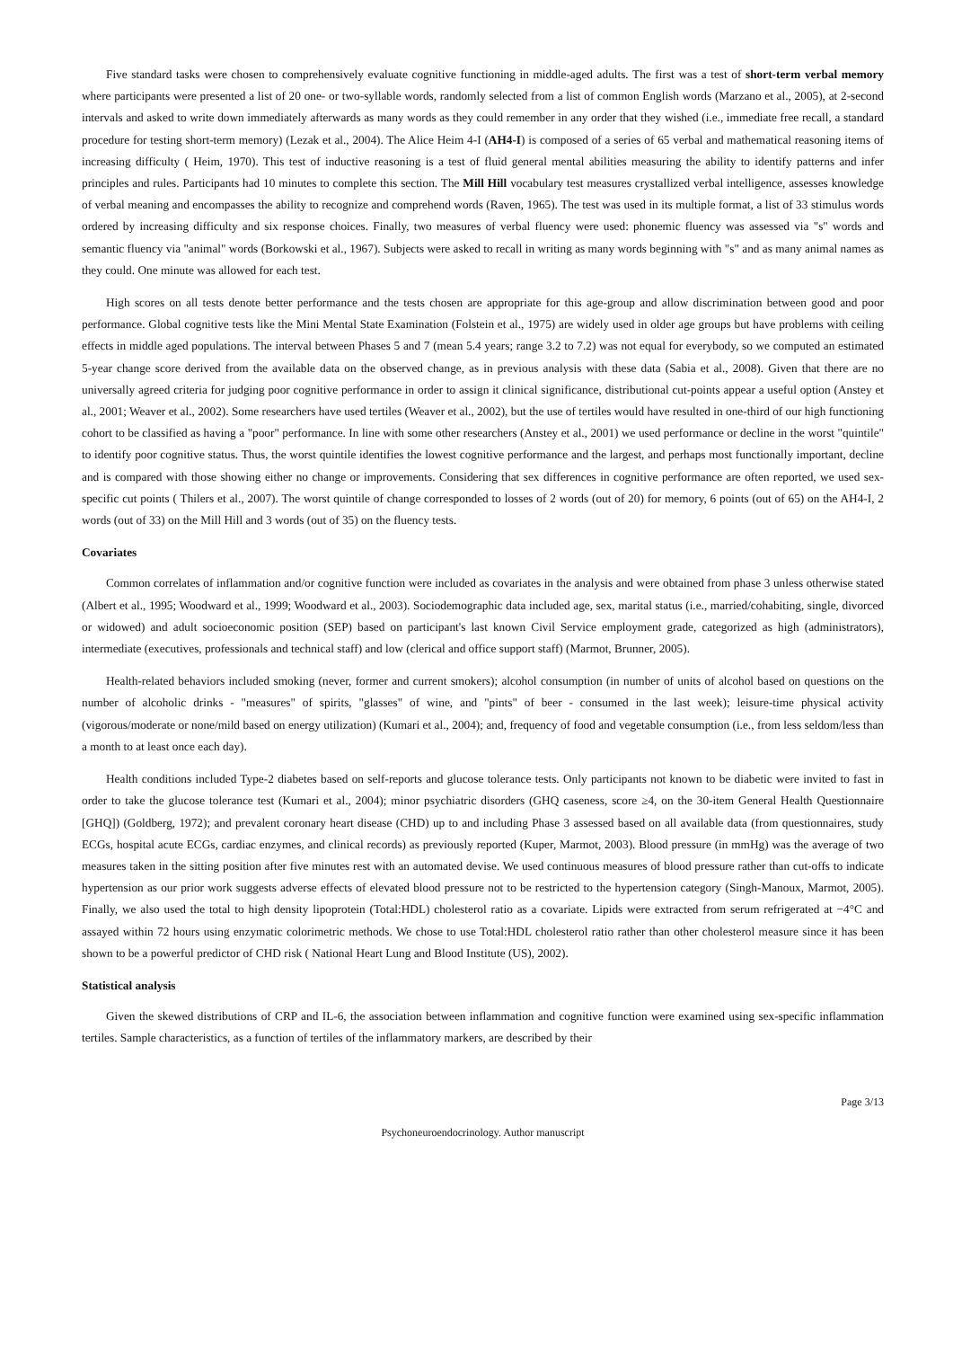Five standard tasks were chosen to comprehensively evaluate cognitive functioning in middle-aged adults. The first was a test of short-term verbal memory where participants were presented a list of 20 one- or two-syllable words, randomly selected from a list of common English words (Marzano et al., 2005), at 2-second intervals and asked to write down immediately afterwards as many words as they could remember in any order that they wished (i.e., immediate free recall, a standard procedure for testing short-term memory) (Lezak et al., 2004). The Alice Heim 4-I (AH4-I) is composed of a series of 65 verbal and mathematical reasoning items of increasing difficulty ( Heim, 1970). This test of inductive reasoning is a test of fluid general mental abilities measuring the ability to identify patterns and infer principles and rules. Participants had 10 minutes to complete this section. The Mill Hill vocabulary test measures crystallized verbal intelligence, assesses knowledge of verbal meaning and encompasses the ability to recognize and comprehend words (Raven, 1965). The test was used in its multiple format, a list of 33 stimulus words ordered by increasing difficulty and six response choices. Finally, two measures of verbal fluency were used: phonemic fluency was assessed via "s" words and semantic fluency via "animal" words (Borkowski et al., 1967). Subjects were asked to recall in writing as many words beginning with "s" and as many animal names as they could. One minute was allowed for each test.
High scores on all tests denote better performance and the tests chosen are appropriate for this age-group and allow discrimination between good and poor performance. Global cognitive tests like the Mini Mental State Examination (Folstein et al., 1975) are widely used in older age groups but have problems with ceiling effects in middle aged populations. The interval between Phases 5 and 7 (mean 5.4 years; range 3.2 to 7.2) was not equal for everybody, so we computed an estimated 5-year change score derived from the available data on the observed change, as in previous analysis with these data (Sabia et al., 2008). Given that there are no universally agreed criteria for judging poor cognitive performance in order to assign it clinical significance, distributional cut-points appear a useful option (Anstey et al., 2001; Weaver et al., 2002). Some researchers have used tertiles (Weaver et al., 2002), but the use of tertiles would have resulted in one-third of our high functioning cohort to be classified as having a "poor" performance. In line with some other researchers (Anstey et al., 2001) we used performance or decline in the worst "quintile" to identify poor cognitive status. Thus, the worst quintile identifies the lowest cognitive performance and the largest, and perhaps most functionally important, decline and is compared with those showing either no change or improvements. Considering that sex differences in cognitive performance are often reported, we used sex-specific cut points ( Thilers et al., 2007). The worst quintile of change corresponded to losses of 2 words (out of 20) for memory, 6 points (out of 65) on the AH4-I, 2 words (out of 33) on the Mill Hill and 3 words (out of 35) on the fluency tests.
Covariates
Common correlates of inflammation and/or cognitive function were included as covariates in the analysis and were obtained from phase 3 unless otherwise stated (Albert et al., 1995; Woodward et al., 1999; Woodward et al., 2003). Sociodemographic data included age, sex, marital status (i.e., married/cohabiting, single, divorced or widowed) and adult socioeconomic position (SEP) based on participant's last known Civil Service employment grade, categorized as high (administrators), intermediate (executives, professionals and technical staff) and low (clerical and office support staff) (Marmot, Brunner, 2005).
Health-related behaviors included smoking (never, former and current smokers); alcohol consumption (in number of units of alcohol based on questions on the number of alcoholic drinks - "measures" of spirits, "glasses" of wine, and "pints" of beer - consumed in the last week); leisure-time physical activity (vigorous/moderate or none/mild based on energy utilization) (Kumari et al., 2004); and, frequency of food and vegetable consumption (i.e., from less seldom/less than a month to at least once each day).
Health conditions included Type-2 diabetes based on self-reports and glucose tolerance tests. Only participants not known to be diabetic were invited to fast in order to take the glucose tolerance test (Kumari et al., 2004); minor psychiatric disorders (GHQ caseness, score ≥4, on the 30-item General Health Questionnaire [GHQ]) (Goldberg, 1972); and prevalent coronary heart disease (CHD) up to and including Phase 3 assessed based on all available data (from questionnaires, study ECGs, hospital acute ECGs, cardiac enzymes, and clinical records) as previously reported (Kuper, Marmot, 2003). Blood pressure (in mmHg) was the average of two measures taken in the sitting position after five minutes rest with an automated devise. We used continuous measures of blood pressure rather than cut-offs to indicate hypertension as our prior work suggests adverse effects of elevated blood pressure not to be restricted to the hypertension category (Singh-Manoux, Marmot, 2005). Finally, we also used the total to high density lipoprotein (Total:HDL) cholesterol ratio as a covariate. Lipids were extracted from serum refrigerated at −4°C and assayed within 72 hours using enzymatic colorimetric methods. We chose to use Total:HDL cholesterol ratio rather than other cholesterol measure since it has been shown to be a powerful predictor of CHD risk ( National Heart Lung and Blood Institute (US), 2002).
Statistical analysis
Given the skewed distributions of CRP and IL-6, the association between inflammation and cognitive function were examined using sex-specific inflammation tertiles. Sample characteristics, as a function of tertiles of the inflammatory markers, are described by their
Page 3/13
Psychoneuroendocrinology. Author manuscript